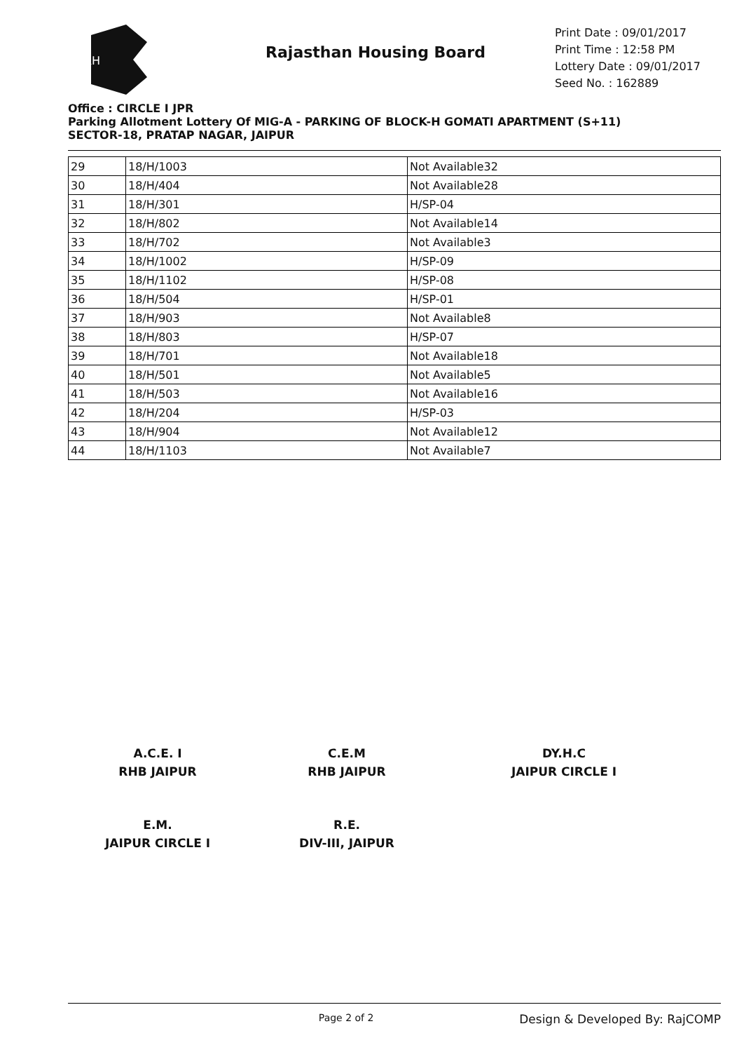RH
Rajasthan Housing Board
Print Date : 09/01/2017
Print Time : 12:58 PM
Lottery Date : 09/01/2017
Seed No. : 162889
Office : CIRCLE I JPR
Parking Allotment Lottery Of MIG-A - PARKING OF BLOCK-H GOMATI APARTMENT (S+11)
SECTOR-18, PRATAP NAGAR, JAIPUR
| 29 | 18/H/1003 | Not Available32 |
| 30 | 18/H/404 | Not Available28 |
| 31 | 18/H/301 | H/SP-04 |
| 32 | 18/H/802 | Not Available14 |
| 33 | 18/H/702 | Not Available3 |
| 34 | 18/H/1002 | H/SP-09 |
| 35 | 18/H/1102 | H/SP-08 |
| 36 | 18/H/504 | H/SP-01 |
| 37 | 18/H/903 | Not Available8 |
| 38 | 18/H/803 | H/SP-07 |
| 39 | 18/H/701 | Not Available18 |
| 40 | 18/H/501 | Not Available5 |
| 41 | 18/H/503 | Not Available16 |
| 42 | 18/H/204 | H/SP-03 |
| 43 | 18/H/904 | Not Available12 |
| 44 | 18/H/1103 | Not Available7 |
A.C.E. I
RHB JAIPUR
C.E.M
RHB JAIPUR
DY.H.C
JAIPUR CIRCLE I
E.M.
JAIPUR CIRCLE I
R.E.
DIV-III, JAIPUR
Page 2 of 2 Design & Developed By: RajCOMP